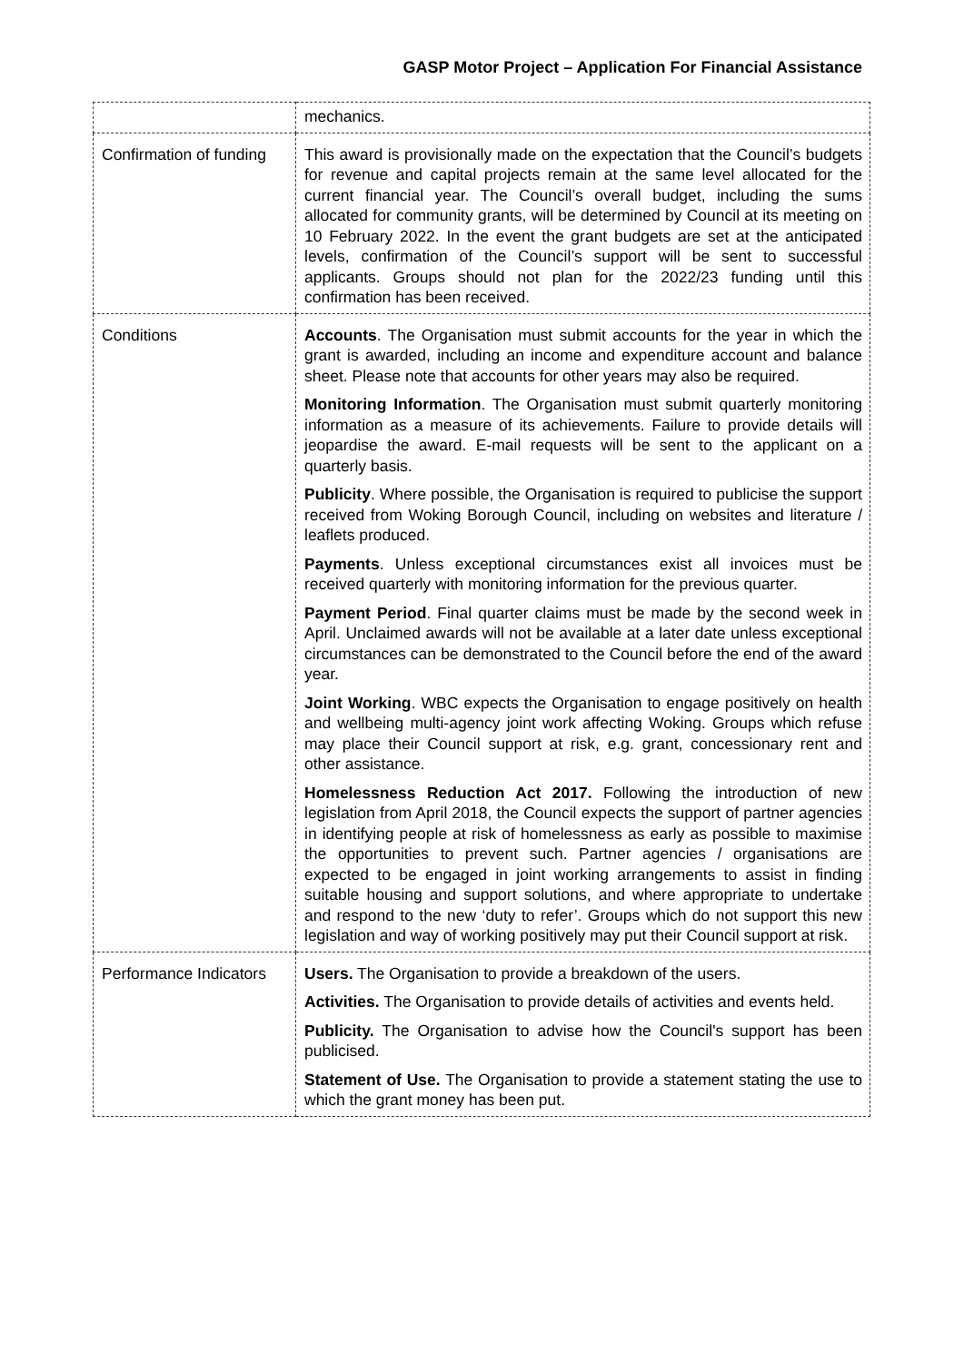GASP Motor Project – Application For Financial Assistance
| | mechanics. |
| Confirmation of funding | This award is provisionally made on the expectation that the Council’s budgets for revenue and capital projects remain at the same level allocated for the current financial year. The Council’s overall budget, including the sums allocated for community grants, will be determined by Council at its meeting on 10 February 2022. In the event the grant budgets are set at the anticipated levels, confirmation of the Council’s support will be sent to successful applicants. Groups should not plan for the 2022/23 funding until this confirmation has been received. |
| Conditions | Accounts . The Organisation must submit accounts for the year in which the grant is awarded, including an income and expenditure account and balance sheet. Please note that accounts for other years may also be required. Monitoring Information . The Organisation must submit quarterly monitoring information as a measure of its achievements. Failure to provide details will jeopardise the award. E-mail requests will be sent to the applicant on a quarterly basis. Publicity . Where possible, the Organisation is required to publicise the support received from Woking Borough Council, including on websites and literature / leaflets produced. Payments . Unless exceptional circumstances exist all invoices must be received quarterly with monitoring information for the previous quarter. Payment Period . Final quarter claims must be made by the second week in April. Unclaimed awards will not be available at a later date unless exceptional circumstances can be demonstrated to the Council before the end of the award year. Joint Working . WBC expects the Organisation to engage positively on health and wellbeing multi-agency joint work affecting Woking. Groups which refuse may place their Council support at risk, e.g. grant, concessionary rent and other assistance. Homelessness Reduction Act 2017. Following the introduction of new legislation from April 2018, the Council expects the support of partner agencies in identifying people at risk of homelessness as early as possible to maximise the opportunities to prevent such. Partner agencies / organisations are expected to be engaged in joint working arrangements to assist in finding suitable housing and support solutions, and where appropriate to undertake and respond to the new ‘duty to refer’. Groups which do not support this new legislation and way of working positively may put their Council support at risk. |
| Performance Indicators | Users. The Organisation to provide a breakdown of the users. Activities. The Organisation to provide details of activities and events held. Publicity. The Organisation to advise how the Council's support has been publicised. Statement of Use. The Organisation to provide a statement stating the use to which the grant money has been put. |